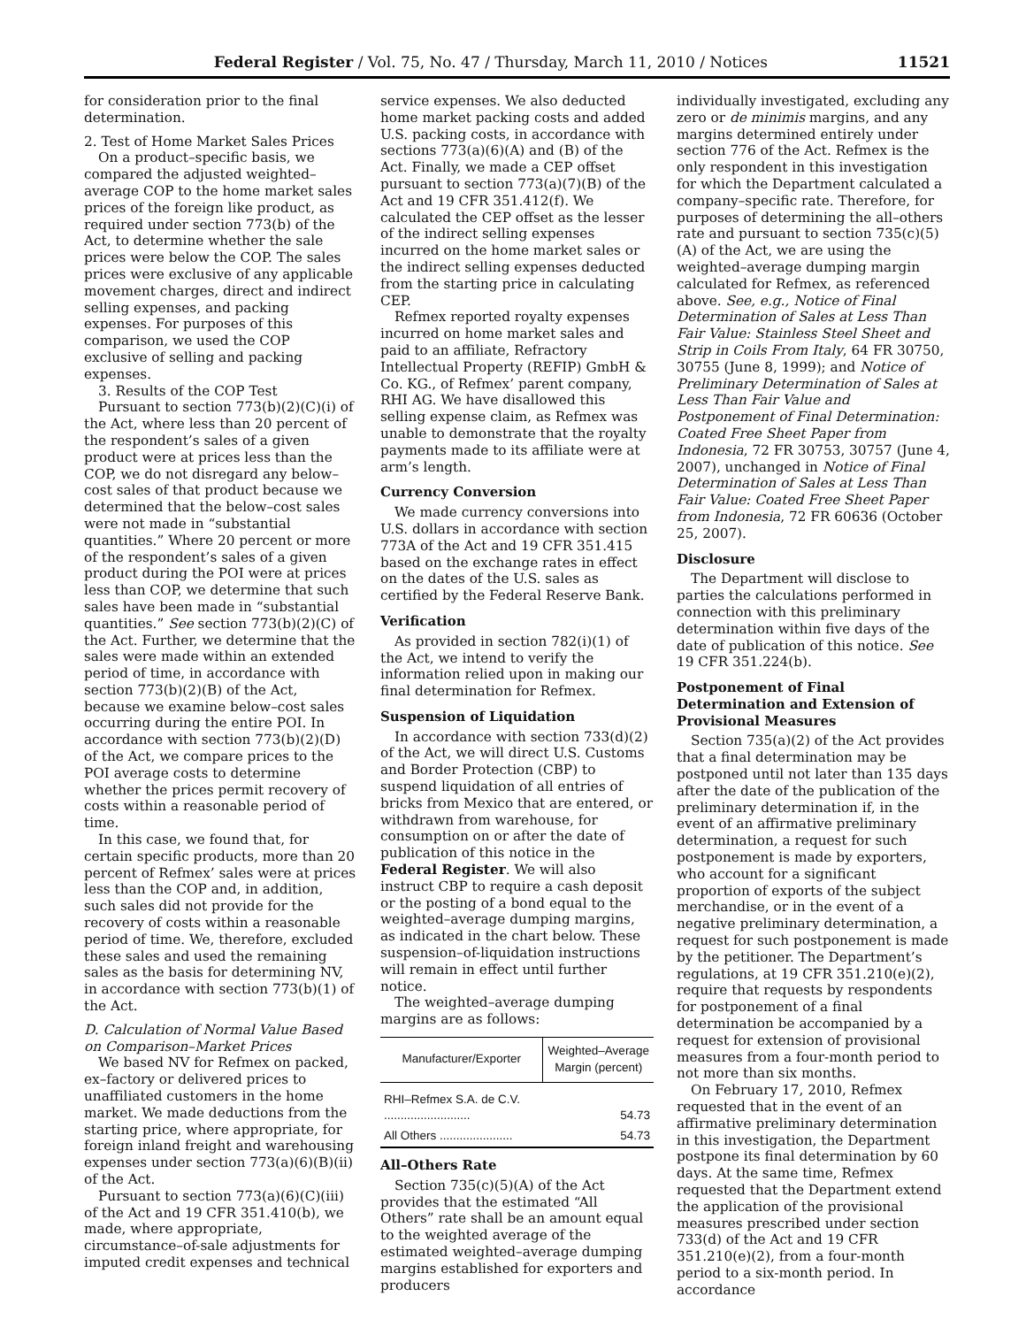Federal Register / Vol. 75, No. 47 / Thursday, March 11, 2010 / Notices 11521
for consideration prior to the final determination.
2. Test of Home Market Sales Prices
On a product–specific basis, we compared the adjusted weighted–average COP to the home market sales prices of the foreign like product, as required under section 773(b) of the Act, to determine whether the sale prices were below the COP. The sales prices were exclusive of any applicable movement charges, direct and indirect selling expenses, and packing expenses. For purposes of this comparison, we used the COP exclusive of selling and packing expenses.
3. Results of the COP Test
Pursuant to section 773(b)(2)(C)(i) of the Act, where less than 20 percent of the respondent’s sales of a given product were at prices less than the COP, we do not disregard any below–cost sales of that product because we determined that the below–cost sales were not made in “substantial quantities.” Where 20 percent or more of the respondent’s sales of a given product during the POI were at prices less than COP, we determine that such sales have been made in “substantial quantities.” See section 773(b)(2)(C) of the Act. Further, we determine that the sales were made within an extended period of time, in accordance with section 773(b)(2)(B) of the Act, because we examine below–cost sales occurring during the entire POI. In accordance with section 773(b)(2)(D) of the Act, we compare prices to the POI average costs to determine whether the prices permit recovery of costs within a reasonable period of time.
In this case, we found that, for certain specific products, more than 20 percent of Refmex’ sales were at prices less than the COP and, in addition, such sales did not provide for the recovery of costs within a reasonable period of time. We, therefore, excluded these sales and used the remaining sales as the basis for determining NV, in accordance with section 773(b)(1) of the Act.
D. Calculation of Normal Value Based on Comparison–Market Prices
We based NV for Refmex on packed, ex–factory or delivered prices to unaffiliated customers in the home market. We made deductions from the starting price, where appropriate, for foreign inland freight and warehousing expenses under section 773(a)(6)(B)(ii) of the Act.
Pursuant to section 773(a)(6)(C)(iii) of the Act and 19 CFR 351.410(b), we made, where appropriate, circumstance–of-sale adjustments for imputed credit expenses and technical
service expenses. We also deducted home market packing costs and added U.S. packing costs, in accordance with sections 773(a)(6)(A) and (B) of the Act. Finally, we made a CEP offset pursuant to section 773(a)(7)(B) of the Act and 19 CFR 351.412(f). We calculated the CEP offset as the lesser of the indirect selling expenses incurred on the home market sales or the indirect selling expenses deducted from the starting price in calculating CEP.
Refmex reported royalty expenses incurred on home market sales and paid to an affiliate, Refractory Intellectual Property (REFIP) GmbH & Co. KG., of Refmex’ parent company, RHI AG. We have disallowed this selling expense claim, as Refmex was unable to demonstrate that the royalty payments made to its affiliate were at arm’s length.
Currency Conversion
We made currency conversions into U.S. dollars in accordance with section 773A of the Act and 19 CFR 351.415 based on the exchange rates in effect on the dates of the U.S. sales as certified by the Federal Reserve Bank.
Verification
As provided in section 782(i)(1) of the Act, we intend to verify the information relied upon in making our final determination for Refmex.
Suspension of Liquidation
In accordance with section 733(d)(2) of the Act, we will direct U.S. Customs and Border Protection (CBP) to suspend liquidation of all entries of bricks from Mexico that are entered, or withdrawn from warehouse, for consumption on or after the date of publication of this notice in the Federal Register. We will also instruct CBP to require a cash deposit or the posting of a bond equal to the weighted–average dumping margins, as indicated in the chart below. These suspension–of-liquidation instructions will remain in effect until further notice.
The weighted–average dumping margins are as follows:
| Manufacturer/Exporter | Weighted–Average Margin (percent) |
| --- | --- |
| RHI–Refmex S.A. de C.V. .......................... | 54.73 |
| All Others ...................... | 54.73 |
All–Others Rate
Section 735(c)(5)(A) of the Act provides that the estimated “All Others” rate shall be an amount equal to the weighted average of the estimated weighted–average dumping margins established for exporters and producers
individually investigated, excluding any zero or de minimis margins, and any margins determined entirely under section 776 of the Act. Refmex is the only respondent in this investigation for which the Department calculated a company–specific rate. Therefore, for purposes of determining the all–others rate and pursuant to section 735(c)(5)(A) of the Act, we are using the weighted–average dumping margin calculated for Refmex, as referenced above. See, e.g., Notice of Final Determination of Sales at Less Than Fair Value: Stainless Steel Sheet and Strip in Coils From Italy, 64 FR 30750, 30755 (June 8, 1999); and Notice of Preliminary Determination of Sales at Less Than Fair Value and Postponement of Final Determination: Coated Free Sheet Paper from Indonesia, 72 FR 30753, 30757 (June 4, 2007), unchanged in Notice of Final Determination of Sales at Less Than Fair Value: Coated Free Sheet Paper from Indonesia, 72 FR 60636 (October 25, 2007).
Disclosure
The Department will disclose to parties the calculations performed in connection with this preliminary determination within five days of the date of publication of this notice. See 19 CFR 351.224(b).
Postponement of Final Determination and Extension of Provisional Measures
Section 735(a)(2) of the Act provides that a final determination may be postponed until not later than 135 days after the date of the publication of the preliminary determination if, in the event of an affirmative preliminary determination, a request for such postponement is made by exporters, who account for a significant proportion of exports of the subject merchandise, or in the event of a negative preliminary determination, a request for such postponement is made by the petitioner. The Department’s regulations, at 19 CFR 351.210(e)(2), require that requests by respondents for postponement of a final determination be accompanied by a request for extension of provisional measures from a four-month period to not more than six months.
On February 17, 2010, Refmex requested that in the event of an affirmative preliminary determination in this investigation, the Department postpone its final determination by 60 days. At the same time, Refmex requested that the Department extend the application of the provisional measures prescribed under section 733(d) of the Act and 19 CFR 351.210(e)(2), from a four-month period to a six-month period. In accordance